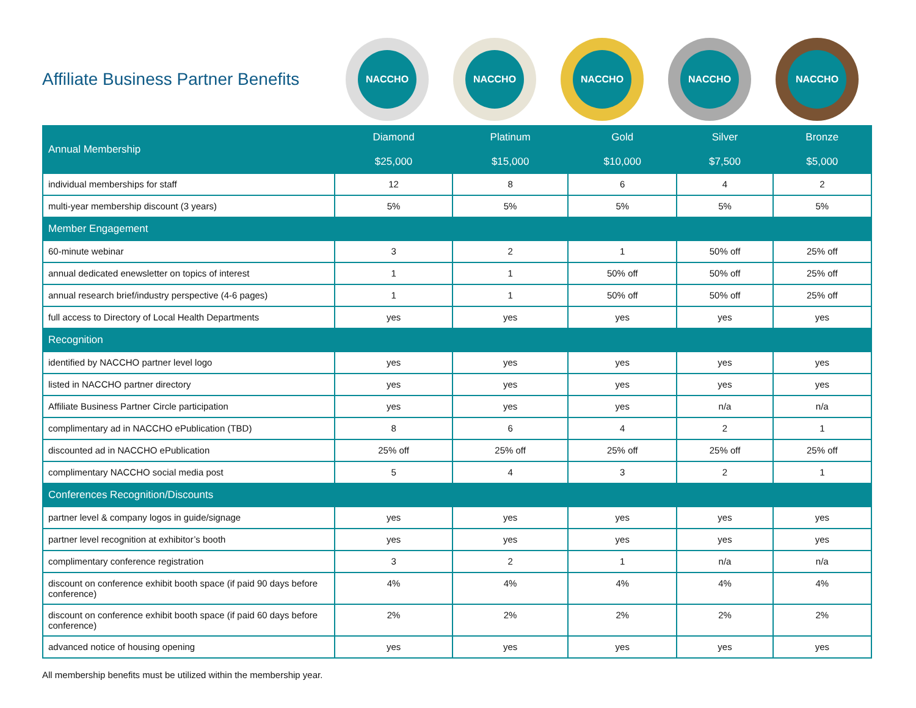Affiliate Business Partner Benefits
NACCHO NACCHO NACCHO NACCHO NACCHO
| Annual Membership | Diamond $25,000 | Platinum $15,000 | Gold $10,000 | Silver $7,500 | Bronze $5,000 |
| --- | --- | --- | --- | --- | --- |
| individual memberships for staff | 12 | 8 | 6 | 4 | 2 |
| multi-year membership discount (3 years) | 5% | 5% | 5% | 5% | 5% |
| Member Engagement | | | | | |
| 60-minute webinar | 3 | 2 | 1 | 50% off | 25% off |
| annual dedicated enewsletter on topics of interest | 1 | 1 | 50% off | 50% off | 25% off |
| annual research brief/industry perspective (4-6 pages) | 1 | 1 | 50% off | 50% off | 25% off |
| full access to Directory of Local Health Departments | yes | yes | yes | yes | yes |
| Recognition | | | | | |
| identified by NACCHO partner level logo | yes | yes | yes | yes | yes |
| listed in NACCHO partner directory | yes | yes | yes | yes | yes |
| Affiliate Business Partner Circle participation | yes | yes | yes | n/a | n/a |
| complimentary ad in NACCHO ePublication (TBD) | 8 | 6 | 4 | 2 | 1 |
| discounted ad in NACCHO ePublication | 25% off | 25% off | 25% off | 25% off | 25% off |
| complimentary NACCHO social media post | 5 | 4 | 3 | 2 | 1 |
| Conferences Recognition/Discounts | | | | | |
| partner level & company logos in guide/signage | yes | yes | yes | yes | yes |
| partner level recognition at exhibitor’s booth | yes | yes | yes | yes | yes |
| complimentary conference registration | 3 | 2 | 1 | n/a | n/a |
| discount on conference exhibit booth space (if paid 90 days before conference) | 4% | 4% | 4% | 4% | 4% |
| discount on conference exhibit booth space (if paid 60 days before conference) | 2% | 2% | 2% | 2% | 2% |
| advanced notice of housing opening | yes | yes | yes | yes | yes |
All membership benefits must be utilized within the membership year.